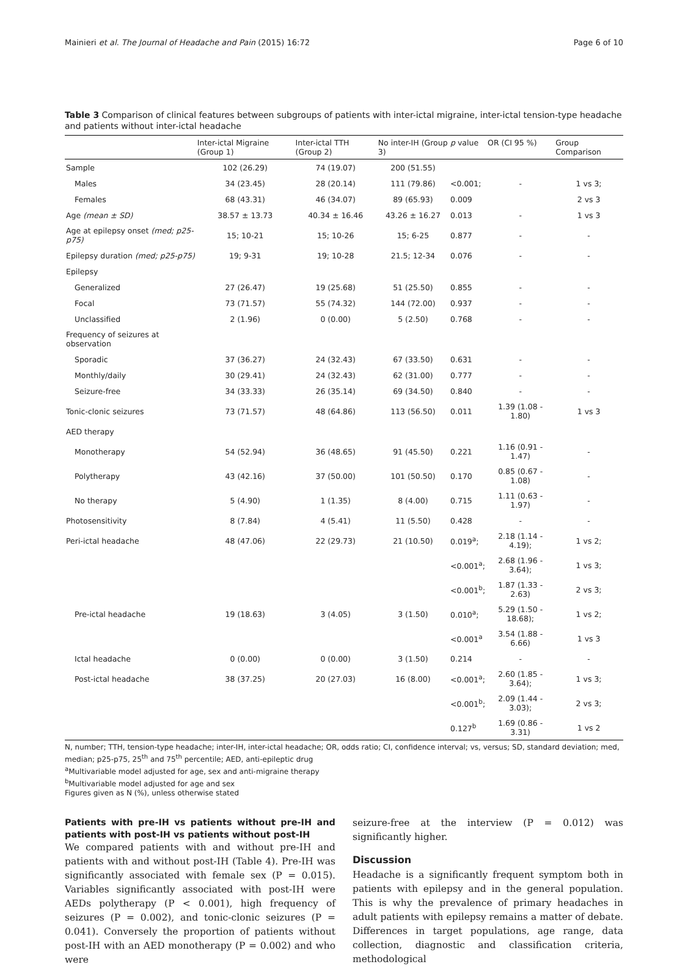Mainieri et al. The Journal of Headache and Pain (2015) 16:72 Page 6 of 10
Table 3 Comparison of clinical features between subgroups of patients with inter-ictal migraine, inter-ictal tension-type headache and patients without inter-ictal headache
| | Inter-ictal Migraine (Group 1) | Inter-ictal TTH (Group 2) | No inter-IH (Group 3) | p value | OR (CI 95 %) | Group Comparison |
| --- | --- | --- | --- | --- | --- | --- |
| Sample | 102 (26.29) | 74 (19.07) | 200 (51.55) | | | |
| Males | 34 (23.45) | 28 (20.14) | 111 (79.86) | <0.001; | - | 1 vs 3; |
| Females | 68 (43.31) | 46 (34.07) | 89 (65.93) | 0.009 | | 2 vs 3 |
| Age (mean ± SD) | 38.57 ± 13.73 | 40.34 ± 16.46 | 43.26 ± 16.27 | 0.013 | - | 1 vs 3 |
| Age at epilepsy onset (med; p25-p75) | 15; 10-21 | 15; 10-26 | 15; 6-25 | 0.877 | - | - |
| Epilepsy duration (med; p25-p75) | 19; 9-31 | 19; 10-28 | 21.5; 12-34 | 0.076 | - | - |
| Epilepsy | | | | | | |
| Generalized | 27 (26.47) | 19 (25.68) | 51 (25.50) | 0.855 | - | - |
| Focal | 73 (71.57) | 55 (74.32) | 144 (72.00) | 0.937 | - | - |
| Unclassified | 2 (1.96) | 0 (0.00) | 5 (2.50) | 0.768 | - | - |
| Frequency of seizures at observation | | | | | | |
| Sporadic | 37 (36.27) | 24 (32.43) | 67 (33.50) | 0.631 | - | - |
| Monthly/daily | 30 (29.41) | 24 (32.43) | 62 (31.00) | 0.777 | - | - |
| Seizure-free | 34 (33.33) | 26 (35.14) | 69 (34.50) | 0.840 | - | - |
| Tonic-clonic seizures | 73 (71.57) | 48 (64.86) | 113 (56.50) | 0.011 | 1.39 (1.08 - 1.80) | 1 vs 3 |
| AED therapy | | | | | | |
| Monotherapy | 54 (52.94) | 36 (48.65) | 91 (45.50) | 0.221 | 1.16 (0.91 - 1.47) | - |
| Polytherapy | 43 (42.16) | 37 (50.00) | 101 (50.50) | 0.170 | 0.85 (0.67 - 1.08) | - |
| No therapy | 5 (4.90) | 1 (1.35) | 8 (4.00) | 0.715 | 1.11 (0.63 - 1.97) | - |
| Photosensitivity | 8 (7.84) | 4 (5.41) | 11 (5.50) | 0.428 | - | - |
| Peri-ictal headache | 48 (47.06) | 22 (29.73) | 21 (10.50) | 0.019<sup>a</sup>; | 2.18 (1.14 - 4.19); | 1 vs 2; |
| | | | | <0.001<sup>a</sup>; | 2.68 (1.96 - 3.64); | 1 vs 3; |
| | | | | <0.001<sup>b</sup>; | 1.87 (1.33 - 2.63) | 2 vs 3; |
| Pre-ictal headache | 19 (18.63) | 3 (4.05) | 3 (1.50) | 0.010<sup>a</sup>; | 5.29 (1.50 - 18.68); | 1 vs 2; |
| | | | | <0.001<sup>a</sup> | 3.54 (1.88 - 6.66) | 1 vs 3 |
| Ictal headache | 0 (0.00) | 0 (0.00) | 3 (1.50) | 0.214 | - | - |
| Post-ictal headache | 38 (37.25) | 20 (27.03) | 16 (8.00) | <0.001<sup>a</sup>; | 2.60 (1.85 - 3.64); | 1 vs 3; |
| | | | | <0.001<sup>b</sup>; | 2.09 (1.44 - 3.03); | 2 vs 3; |
| | | | | 0.127<sup>b</sup> | 1.69 (0.86 - 3.31) | 1 vs 2 |
N, number; TTH, tension-type headache; inter-IH, inter-ictal headache; OR, odds ratio; CI, confidence interval; vs, versus; SD, standard deviation; med, median; p25-p75, 25<sup>th</sup> and 75<sup>th</sup> percentile; AED, anti-epileptic drug
<sup>a</sup> Multivariable model adjusted for age, sex and anti-migraine therapy
<sup>b</sup> Multivariable model adjusted for age and sex
Figures given as N (%), unless otherwise stated
Patients with pre-IH vs patients without pre-IH and patients with post-IH vs patients without post-IH
We compared patients with and without pre-IH and patients with and without post-IH (Table 4). Pre-IH was significantly associated with female sex (P = 0.015). Variables significantly associated with post-IH were AEDs polytherapy (P < 0.001), high frequency of seizures (P = 0.002), and tonic-clonic seizures (P = 0.041). Conversely the proportion of patients without post-IH with an AED monotherapy (P = 0.002) and who were
seizure-free at the interview (P = 0.012) was significantly higher.
Discussion
Headache is a significantly frequent symptom both in patients with epilepsy and in the general population. This is why the prevalence of primary headaches in adult patients with epilepsy remains a matter of debate. Differences in target populations, age range, data collection, diagnostic and classification criteria, methodological